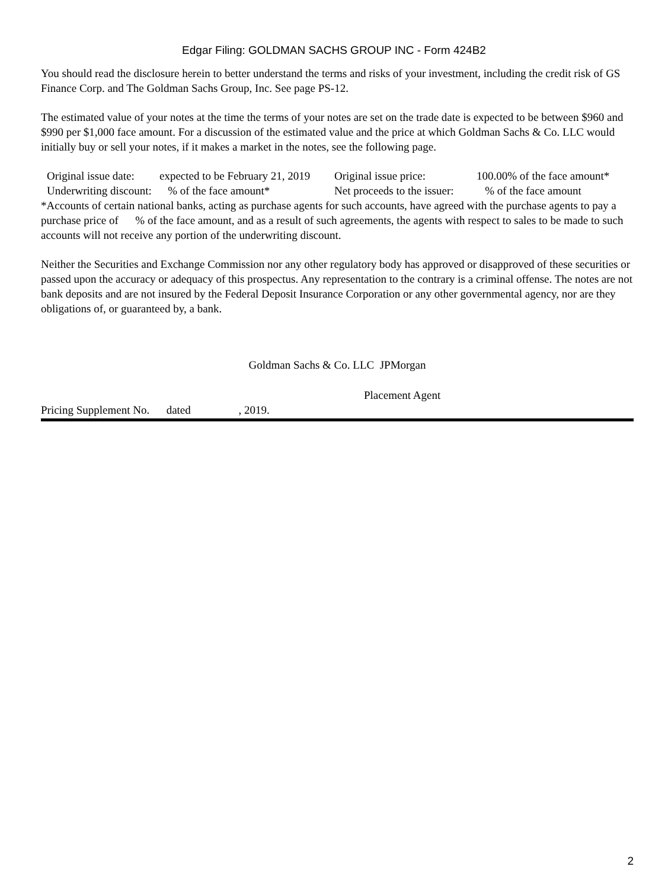Edgar Filing: GOLDMAN SACHS GROUP INC - Form 424B2
You should read the disclosure herein to better understand the terms and risks of your investment, including the credit risk of GS Finance Corp. and The Goldman Sachs Group, Inc. See page PS-12.
The estimated value of your notes at the time the terms of your notes are set on the trade date is expected to be between $960 and $990 per $1,000 face amount. For a discussion of the estimated value and the price at which Goldman Sachs & Co. LLC would initially buy or sell your notes, if it makes a market in the notes, see the following page.
| Original issue date: | expected to be February 21, 2019 | Original issue price: | 100.00% of the face amount* |
| Underwriting discount: | % of the face amount* | Net proceeds to the issuer: | % of the face amount |
*Accounts of certain national banks, acting as purchase agents for such accounts, have agreed with the purchase agents to pay a purchase price of % of the face amount, and as a result of such agreements, the agents with respect to sales to be made to such accounts will not receive any portion of the underwriting discount.
Neither the Securities and Exchange Commission nor any other regulatory body has approved or disapproved of these securities or passed upon the accuracy or adequacy of this prospectus. Any representation to the contrary is a criminal offense. The notes are not bank deposits and are not insured by the Federal Deposit Insurance Corporation or any other governmental agency, nor are they obligations of, or guaranteed by, a bank.
Goldman Sachs & Co. LLC JPMorgan
Placement Agent
Pricing Supplement No. dated , 2019.
2